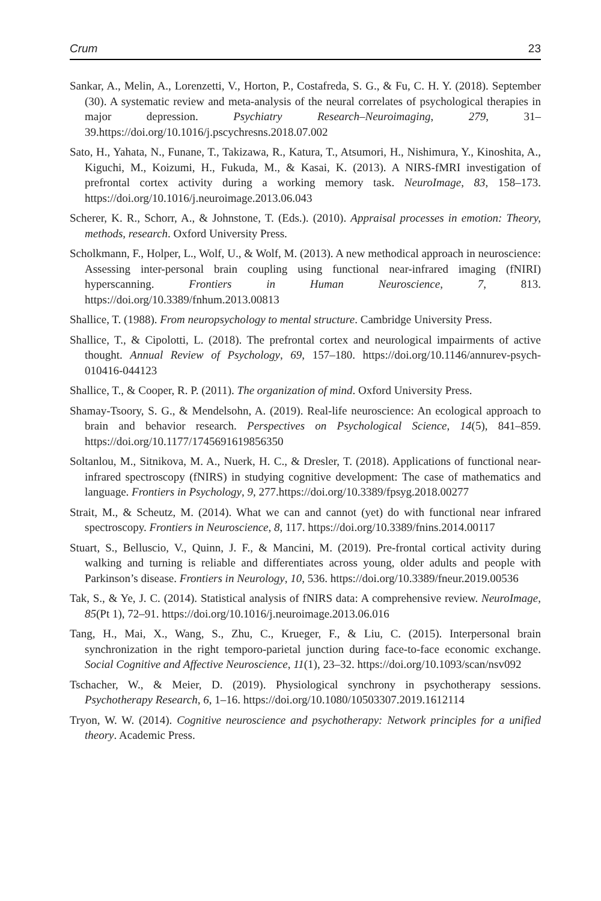Crum 23
Sankar, A., Melin, A., Lorenzetti, V., Horton, P., Costafreda, S. G., & Fu, C. H. Y. (2018). September (30). A systematic review and meta-analysis of the neural correlates of psychological therapies in major depression. Psychiatry Research–Neuroimaging, 279, 31–39.https://doi.org/10.1016/j.pscychresns.2018.07.002
Sato, H., Yahata, N., Funane, T., Takizawa, R., Katura, T., Atsumori, H., Nishimura, Y., Kinoshita, A., Kiguchi, M., Koizumi, H., Fukuda, M., & Kasai, K. (2013). A NIRS-fMRI investigation of prefrontal cortex activity during a working memory task. NeuroImage, 83, 158–173. https://doi.org/10.1016/j.neuroimage.2013.06.043
Scherer, K. R., Schorr, A., & Johnstone, T. (Eds.). (2010). Appraisal processes in emotion: Theory, methods, research. Oxford University Press.
Scholkmann, F., Holper, L., Wolf, U., & Wolf, M. (2013). A new methodical approach in neuroscience: Assessing inter-personal brain coupling using functional near-infrared imaging (fNIRI) hyperscanning. Frontiers in Human Neuroscience, 7, 813. https://doi.org/10.3389/fnhum.2013.00813
Shallice, T. (1988). From neuropsychology to mental structure. Cambridge University Press.
Shallice, T., & Cipolotti, L. (2018). The prefrontal cortex and neurological impairments of active thought. Annual Review of Psychology, 69, 157–180. https://doi.org/10.1146/annurev-psych-010416-044123
Shallice, T., & Cooper, R. P. (2011). The organization of mind. Oxford University Press.
Shamay-Tsoory, S. G., & Mendelsohn, A. (2019). Real-life neuroscience: An ecological approach to brain and behavior research. Perspectives on Psychological Science, 14(5), 841–859. https://doi.org/10.1177/1745691619856350
Soltanlou, M., Sitnikova, M. A., Nuerk, H. C., & Dresler, T. (2018). Applications of functional near-infrared spectroscopy (fNIRS) in studying cognitive development: The case of mathematics and language. Frontiers in Psychology, 9, 277.https://doi.org/10.3389/fpsyg.2018.00277
Strait, M., & Scheutz, M. (2014). What we can and cannot (yet) do with functional near infrared spectroscopy. Frontiers in Neuroscience, 8, 117. https://doi.org/10.3389/fnins.2014.00117
Stuart, S., Belluscio, V., Quinn, J. F., & Mancini, M. (2019). Pre-frontal cortical activity during walking and turning is reliable and differentiates across young, older adults and people with Parkinson’s disease. Frontiers in Neurology, 10, 536. https://doi.org/10.3389/fneur.2019.00536
Tak, S., & Ye, J. C. (2014). Statistical analysis of fNIRS data: A comprehensive review. NeuroImage, 85(Pt 1), 72–91. https://doi.org/10.1016/j.neuroimage.2013.06.016
Tang, H., Mai, X., Wang, S., Zhu, C., Krueger, F., & Liu, C. (2015). Interpersonal brain synchronization in the right temporo-parietal junction during face-to-face economic exchange. Social Cognitive and Affective Neuroscience, 11(1), 23–32. https://doi.org/10.1093/scan/nsv092
Tschacher, W., & Meier, D. (2019). Physiological synchrony in psychotherapy sessions. Psychotherapy Research, 6, 1–16. https://doi.org/10.1080/10503307.2019.1612114
Tryon, W. W. (2014). Cognitive neuroscience and psychotherapy: Network principles for a unified theory. Academic Press.